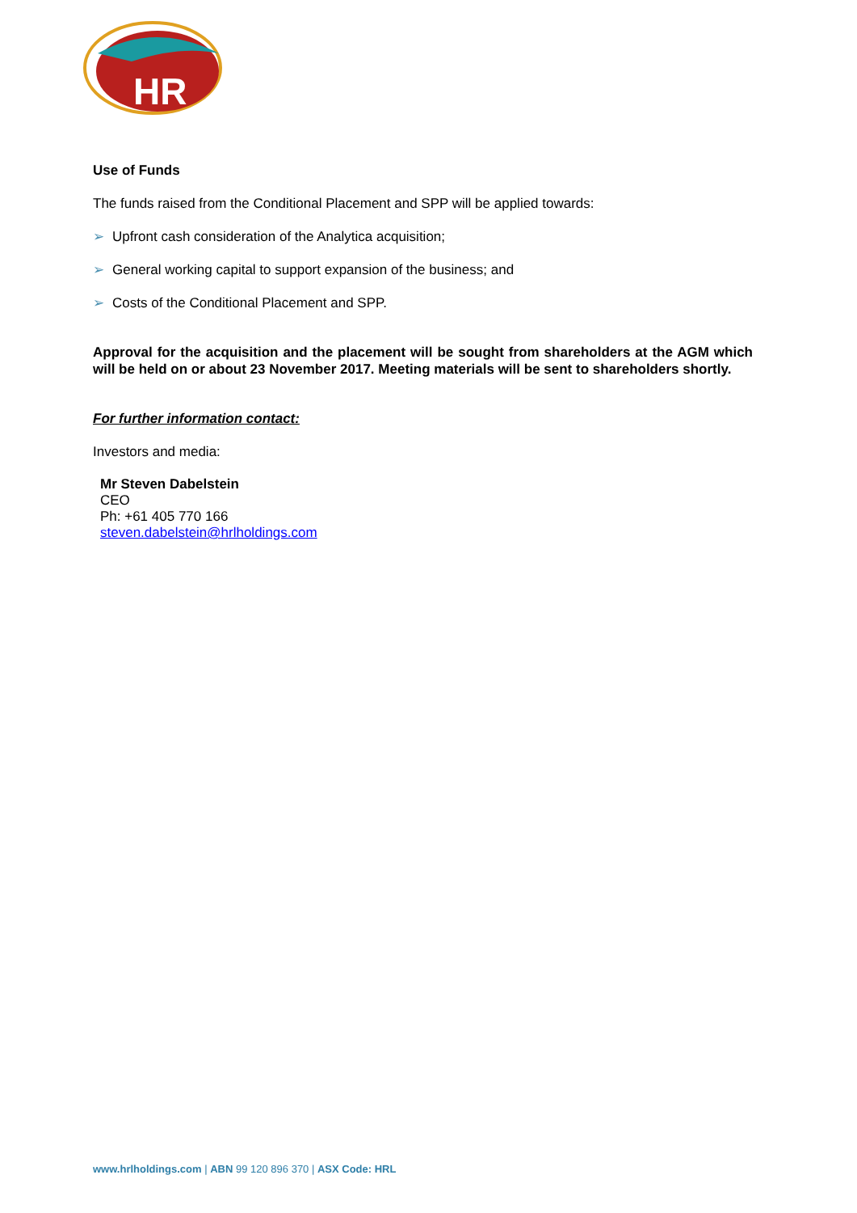HR
Use of Funds
The funds raised from the Conditional Placement and SPP will be applied towards:
➢ Upfront cash consideration of the Analytica acquisition;
➢ General working capital to support expansion of the business; and
➢ Costs of the Conditional Placement and SPP.
Approval for the acquisition and the placement will be sought from shareholders at the AGM which will be held on or about 23 November 2017. Meeting materials will be sent to shareholders shortly.
For further information contact:
Investors and media:
Mr Steven Dabelstein
CEO
Ph: +61 405 770 166
steven.dabelstein@hrlholdings.com
www.hrlholdings.com | ABN 99 120 896 370 | ASX Code: HRL